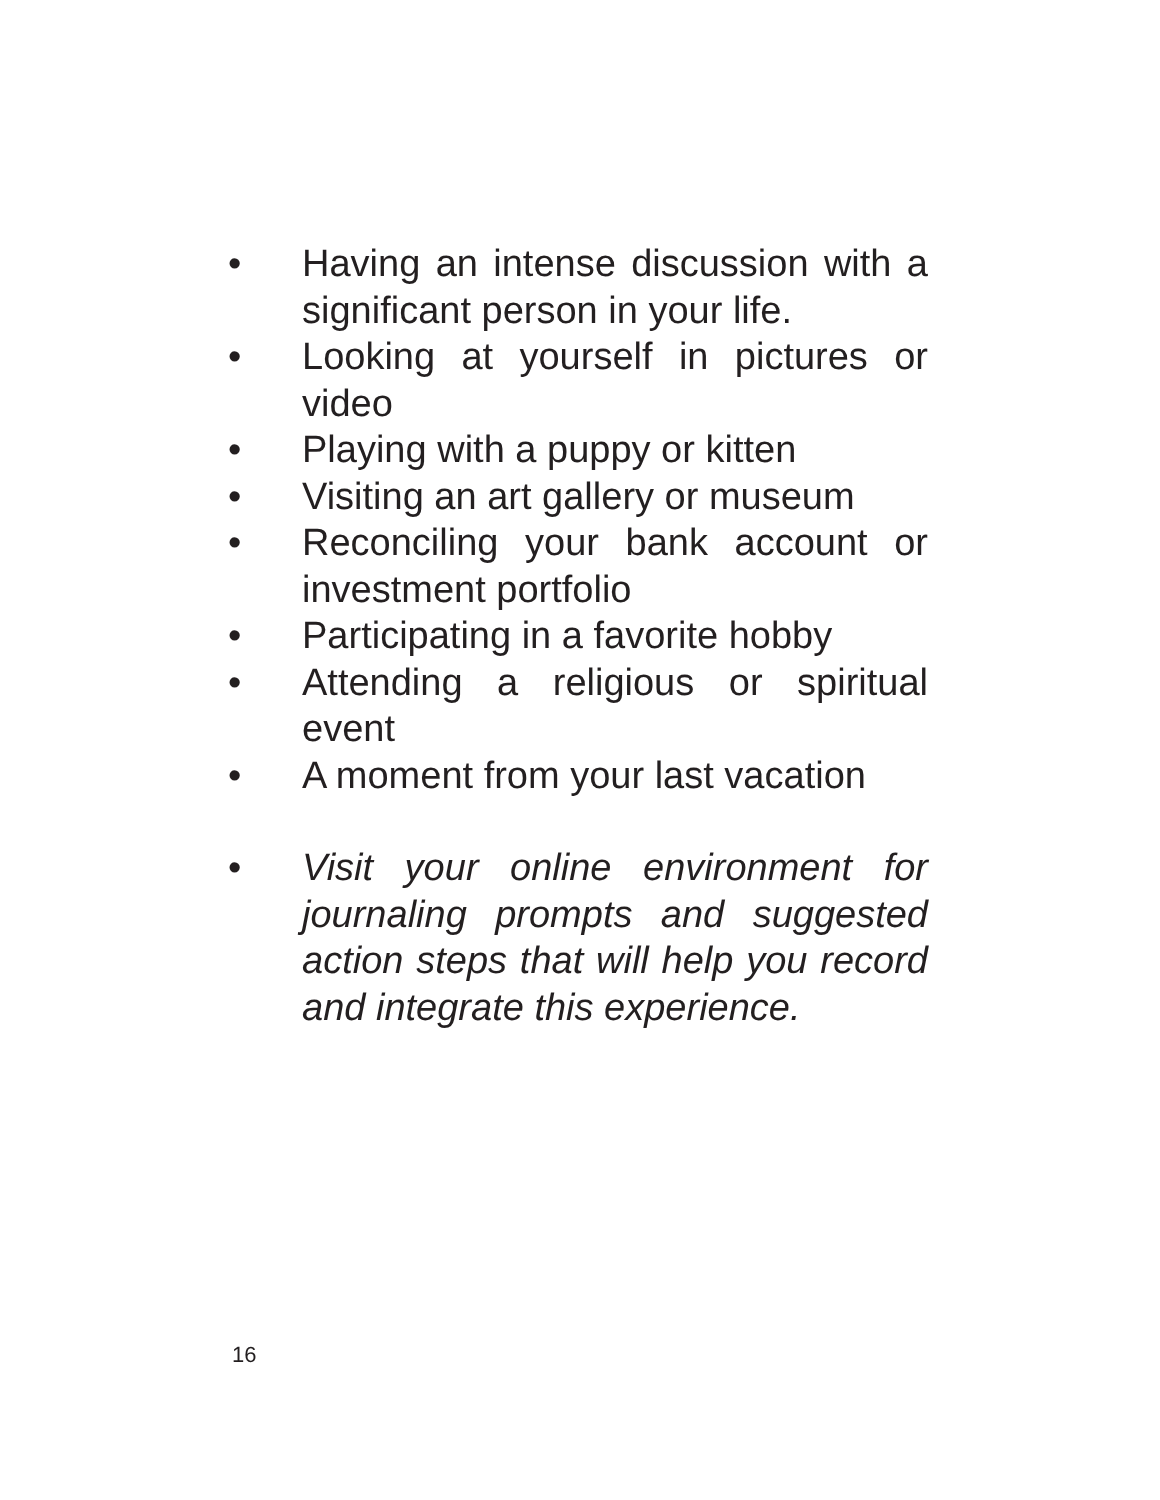• Having an intense discussion with a significant person in your life.
• Looking at yourself in pictures or video
• Playing with a puppy or kitten
• Visiting an art gallery or museum
• Reconciling your bank account or investment portfolio
• Participating in a favorite hobby
• Attending a religious or spiritual event
• A moment from your last vacation
• Visit your online environment for journaling prompts and suggested action steps that will help you record and integrate this experience.
16